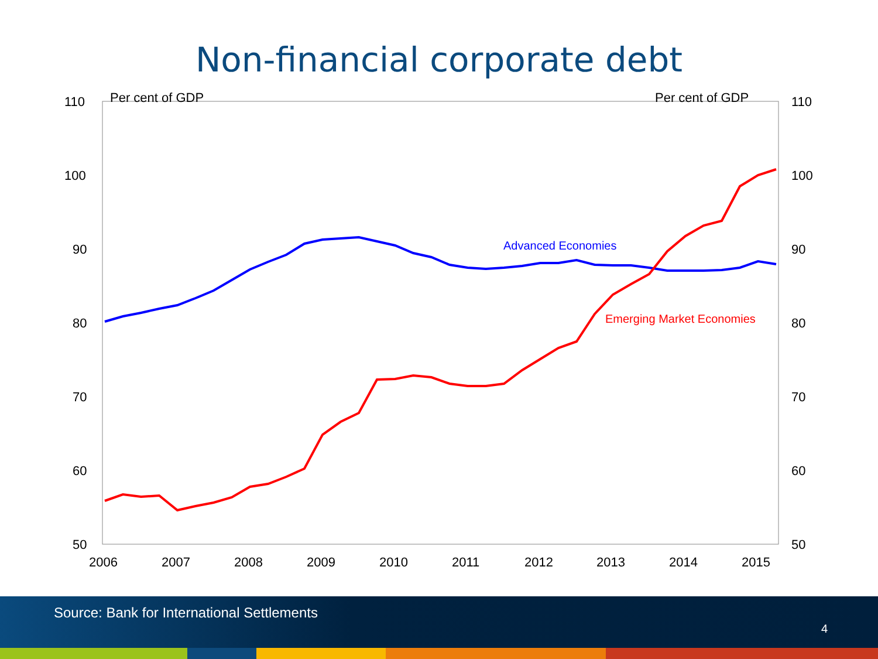Non-financial corporate debt
110
100
90
80
70
60
50
110
100
90
80
70
60
50
Per cent of GDP
Per cent of GDP
2006
2007
2008
2009
2010
2011
2012
2013
2014
2015
Advanced Economies
Emerging Market Economies
Source: Bank for International Settlements
4